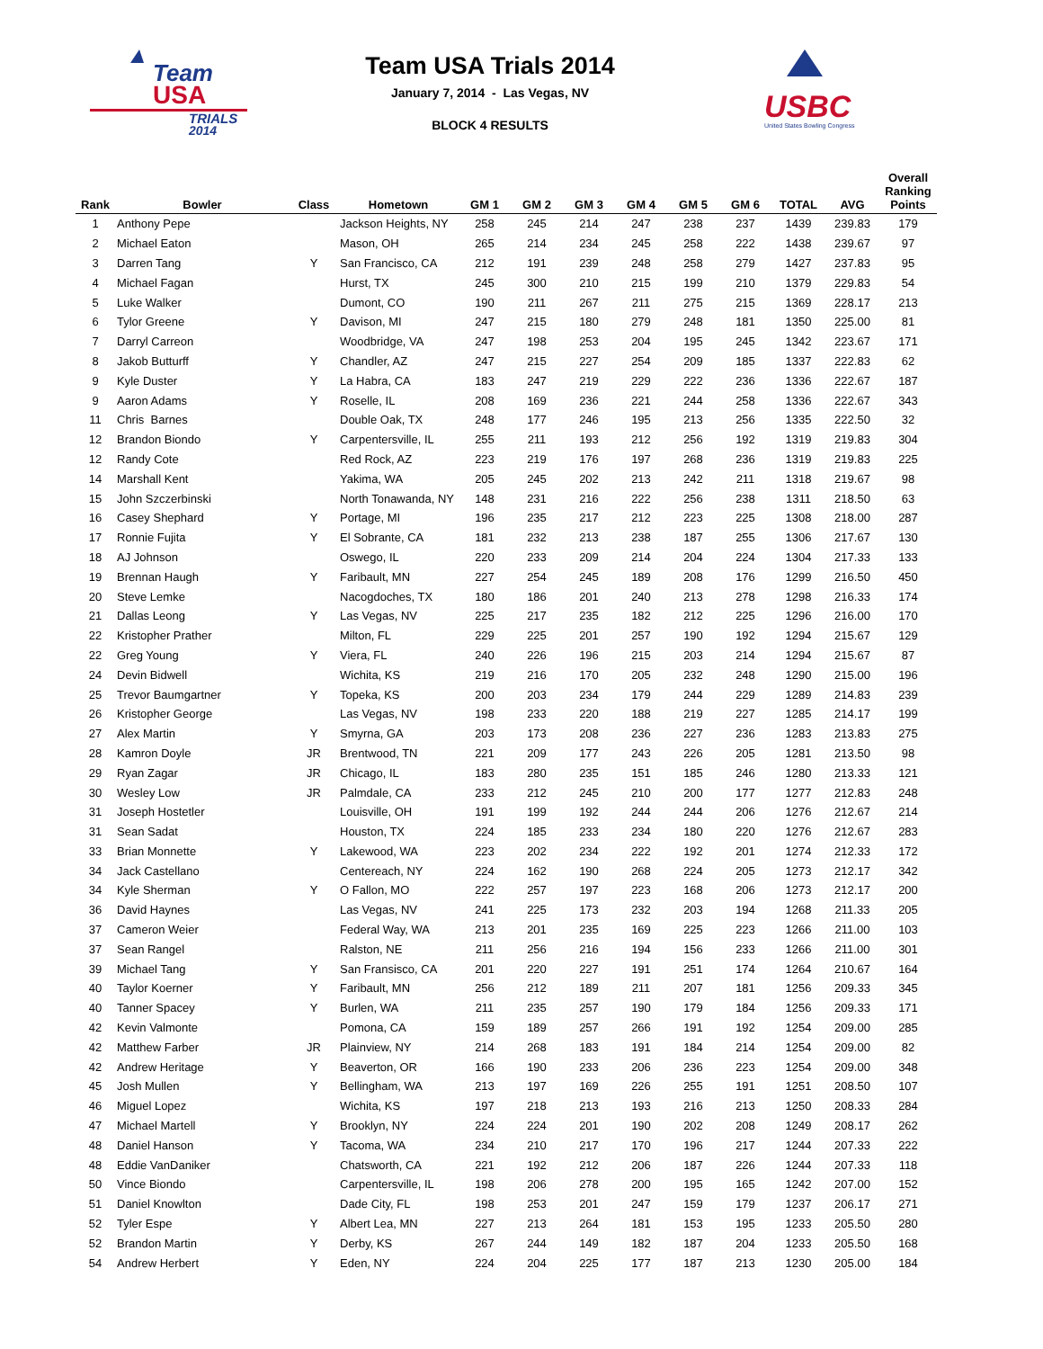Team
USA
TRIALS
2014
Team USA Trials 2014
January 7, 2014 - Las Vegas, NV
BLOCK 4 RESULTS
USBC
United States Bowling Congress
| Rank | Bowler | Class | Hometown | GM 1 | GM 2 | GM 3 | GM 4 | GM 5 | GM 6 | TOTAL | AVG | Overall Ranking Points |
| --- | --- | --- | --- | --- | --- | --- | --- | --- | --- | --- | --- | --- |
| 1 | Anthony Pepe | | Jackson Heights, NY | 258 | 245 | 214 | 247 | 238 | 237 | 1439 | 239.83 | 179 |
| 2 | Michael Eaton | | Mason, OH | 265 | 214 | 234 | 245 | 258 | 222 | 1438 | 239.67 | 97 |
| 3 | Darren Tang | Y | San Francisco, CA | 212 | 191 | 239 | 248 | 258 | 279 | 1427 | 237.83 | 95 |
| 4 | Michael Fagan | | Hurst, TX | 245 | 300 | 210 | 215 | 199 | 210 | 1379 | 229.83 | 54 |
| 5 | Luke Walker | | Dumont, CO | 190 | 211 | 267 | 211 | 275 | 215 | 1369 | 228.17 | 213 |
| 6 | Tylor Greene | Y | Davison, MI | 247 | 215 | 180 | 279 | 248 | 181 | 1350 | 225.00 | 81 |
| 7 | Darryl Carreon | | Woodbridge, VA | 247 | 198 | 253 | 204 | 195 | 245 | 1342 | 223.67 | 171 |
| 8 | Jakob Butturff | Y | Chandler, AZ | 247 | 215 | 227 | 254 | 209 | 185 | 1337 | 222.83 | 62 |
| 9 | Kyle Duster | Y | La Habra, CA | 183 | 247 | 219 | 229 | 222 | 236 | 1336 | 222.67 | 187 |
| 9 | Aaron Adams | Y | Roselle, IL | 208 | 169 | 236 | 221 | 244 | 258 | 1336 | 222.67 | 343 |
| 11 | Chris Barnes | | Double Oak, TX | 248 | 177 | 246 | 195 | 213 | 256 | 1335 | 222.50 | 32 |
| 12 | Brandon Biondo | Y | Carpentersville, IL | 255 | 211 | 193 | 212 | 256 | 192 | 1319 | 219.83 | 304 |
| 12 | Randy Cote | | Red Rock, AZ | 223 | 219 | 176 | 197 | 268 | 236 | 1319 | 219.83 | 225 |
| 14 | Marshall Kent | | Yakima, WA | 205 | 245 | 202 | 213 | 242 | 211 | 1318 | 219.67 | 98 |
| 15 | John Szczerbinski | | North Tonawanda, NY | 148 | 231 | 216 | 222 | 256 | 238 | 1311 | 218.50 | 63 |
| 16 | Casey Shephard | Y | Portage, MI | 196 | 235 | 217 | 212 | 223 | 225 | 1308 | 218.00 | 287 |
| 17 | Ronnie Fujita | Y | El Sobrante, CA | 181 | 232 | 213 | 238 | 187 | 255 | 1306 | 217.67 | 130 |
| 18 | AJ Johnson | | Oswego, IL | 220 | 233 | 209 | 214 | 204 | 224 | 1304 | 217.33 | 133 |
| 19 | Brennan Haugh | Y | Faribault, MN | 227 | 254 | 245 | 189 | 208 | 176 | 1299 | 216.50 | 450 |
| 20 | Steve Lemke | | Nacogdoches, TX | 180 | 186 | 201 | 240 | 213 | 278 | 1298 | 216.33 | 174 |
| 21 | Dallas Leong | Y | Las Vegas, NV | 225 | 217 | 235 | 182 | 212 | 225 | 1296 | 216.00 | 170 |
| 22 | Kristopher Prather | | Milton, FL | 229 | 225 | 201 | 257 | 190 | 192 | 1294 | 215.67 | 129 |
| 22 | Greg Young | Y | Viera, FL | 240 | 226 | 196 | 215 | 203 | 214 | 1294 | 215.67 | 87 |
| 24 | Devin Bidwell | | Wichita, KS | 219 | 216 | 170 | 205 | 232 | 248 | 1290 | 215.00 | 196 |
| 25 | Trevor Baumgartner | Y | Topeka, KS | 200 | 203 | 234 | 179 | 244 | 229 | 1289 | 214.83 | 239 |
| 26 | Kristopher George | | Las Vegas, NV | 198 | 233 | 220 | 188 | 219 | 227 | 1285 | 214.17 | 199 |
| 27 | Alex Martin | Y | Smyrna, GA | 203 | 173 | 208 | 236 | 227 | 236 | 1283 | 213.83 | 275 |
| 28 | Kamron Doyle | JR | Brentwood, TN | 221 | 209 | 177 | 243 | 226 | 205 | 1281 | 213.50 | 98 |
| 29 | Ryan Zagar | JR | Chicago, IL | 183 | 280 | 235 | 151 | 185 | 246 | 1280 | 213.33 | 121 |
| 30 | Wesley Low | JR | Palmdale, CA | 233 | 212 | 245 | 210 | 200 | 177 | 1277 | 212.83 | 248 |
| 31 | Joseph Hostetler | | Louisville, OH | 191 | 199 | 192 | 244 | 244 | 206 | 1276 | 212.67 | 214 |
| 31 | Sean Sadat | | Houston, TX | 224 | 185 | 233 | 234 | 180 | 220 | 1276 | 212.67 | 283 |
| 33 | Brian Monnette | Y | Lakewood, WA | 223 | 202 | 234 | 222 | 192 | 201 | 1274 | 212.33 | 172 |
| 34 | Jack Castellano | | Centereach, NY | 224 | 162 | 190 | 268 | 224 | 205 | 1273 | 212.17 | 342 |
| 34 | Kyle Sherman | Y | O Fallon, MO | 222 | 257 | 197 | 223 | 168 | 206 | 1273 | 212.17 | 200 |
| 36 | David Haynes | | Las Vegas, NV | 241 | 225 | 173 | 232 | 203 | 194 | 1268 | 211.33 | 205 |
| 37 | Cameron Weier | | Federal Way, WA | 213 | 201 | 235 | 169 | 225 | 223 | 1266 | 211.00 | 103 |
| 37 | Sean Rangel | | Ralston, NE | 211 | 256 | 216 | 194 | 156 | 233 | 1266 | 211.00 | 301 |
| 39 | Michael Tang | Y | San Fransisco, CA | 201 | 220 | 227 | 191 | 251 | 174 | 1264 | 210.67 | 164 |
| 40 | Taylor Koerner | Y | Faribault, MN | 256 | 212 | 189 | 211 | 207 | 181 | 1256 | 209.33 | 345 |
| 40 | Tanner Spacey | Y | Burlen, WA | 211 | 235 | 257 | 190 | 179 | 184 | 1256 | 209.33 | 171 |
| 42 | Kevin Valmonte | | Pomona, CA | 159 | 189 | 257 | 266 | 191 | 192 | 1254 | 209.00 | 285 |
| 42 | Matthew Farber | JR | Plainview, NY | 214 | 268 | 183 | 191 | 184 | 214 | 1254 | 209.00 | 82 |
| 42 | Andrew Heritage | Y | Beaverton, OR | 166 | 190 | 233 | 206 | 236 | 223 | 1254 | 209.00 | 348 |
| 45 | Josh Mullen | Y | Bellingham, WA | 213 | 197 | 169 | 226 | 255 | 191 | 1251 | 208.50 | 107 |
| 46 | Miguel Lopez | | Wichita, KS | 197 | 218 | 213 | 193 | 216 | 213 | 1250 | 208.33 | 284 |
| 47 | Michael Martell | Y | Brooklyn, NY | 224 | 224 | 201 | 190 | 202 | 208 | 1249 | 208.17 | 262 |
| 48 | Daniel Hanson | Y | Tacoma, WA | 234 | 210 | 217 | 170 | 196 | 217 | 1244 | 207.33 | 222 |
| 48 | Eddie VanDaniker | | Chatsworth, CA | 221 | 192 | 212 | 206 | 187 | 226 | 1244 | 207.33 | 118 |
| 50 | Vince Biondo | | Carpentersville, IL | 198 | 206 | 278 | 200 | 195 | 165 | 1242 | 207.00 | 152 |
| 51 | Daniel Knowlton | | Dade City, FL | 198 | 253 | 201 | 247 | 159 | 179 | 1237 | 206.17 | 271 |
| 52 | Tyler Espe | Y | Albert Lea, MN | 227 | 213 | 264 | 181 | 153 | 195 | 1233 | 205.50 | 280 |
| 52 | Brandon Martin | Y | Derby, KS | 267 | 244 | 149 | 182 | 187 | 204 | 1233 | 205.50 | 168 |
| 54 | Andrew Herbert | Y | Eden, NY | 224 | 204 | 225 | 177 | 187 | 213 | 1230 | 205.00 | 184 |